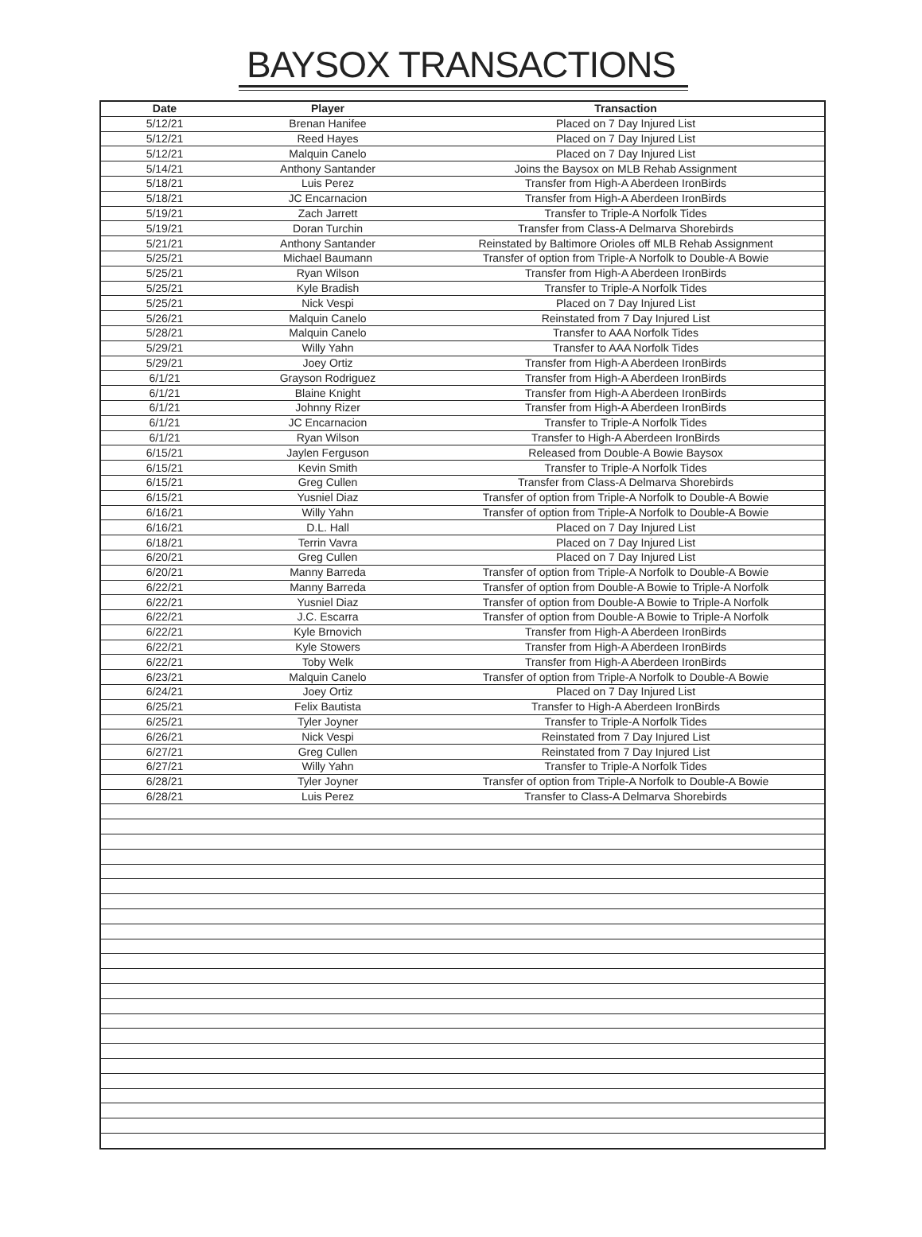BAYSOX TRANSACTIONS
| Date | Player | Transaction |
| --- | --- | --- |
| 5/12/21 | Brenan Hanifee | Placed on 7 Day Injured List |
| 5/12/21 | Reed Hayes | Placed on 7 Day Injured List |
| 5/12/21 | Malquin Canelo | Placed on 7 Day Injured List |
| 5/14/21 | Anthony Santander | Joins the Baysox on MLB Rehab Assignment |
| 5/18/21 | Luis Perez | Transfer from High-A Aberdeen IronBirds |
| 5/18/21 | JC Encarnacion | Transfer from High-A Aberdeen IronBirds |
| 5/19/21 | Zach Jarrett | Transfer to Triple-A Norfolk Tides |
| 5/19/21 | Doran Turchin | Transfer from Class-A Delmarva Shorebirds |
| 5/21/21 | Anthony Santander | Reinstated by Baltimore Orioles off MLB Rehab Assignment |
| 5/25/21 | Michael Baumann | Transfer of option from Triple-A Norfolk to Double-A Bowie |
| 5/25/21 | Ryan Wilson | Transfer from High-A Aberdeen IronBirds |
| 5/25/21 | Kyle Bradish | Transfer to Triple-A Norfolk Tides |
| 5/25/21 | Nick Vespi | Placed on 7 Day Injured List |
| 5/26/21 | Malquin Canelo | Reinstated from 7 Day Injured List |
| 5/28/21 | Malquin Canelo | Transfer to AAA Norfolk Tides |
| 5/29/21 | Willy Yahn | Transfer to AAA Norfolk Tides |
| 5/29/21 | Joey Ortiz | Transfer from High-A Aberdeen IronBirds |
| 6/1/21 | Grayson Rodriguez | Transfer from High-A Aberdeen IronBirds |
| 6/1/21 | Blaine Knight | Transfer from High-A Aberdeen IronBirds |
| 6/1/21 | Johnny Rizer | Transfer from High-A Aberdeen IronBirds |
| 6/1/21 | JC Encarnacion | Transfer to Triple-A Norfolk Tides |
| 6/1/21 | Ryan Wilson | Transfer to High-A Aberdeen IronBirds |
| 6/15/21 | Jaylen Ferguson | Released from Double-A Bowie Baysox |
| 6/15/21 | Kevin Smith | Transfer to Triple-A Norfolk Tides |
| 6/15/21 | Greg Cullen | Transfer from Class-A Delmarva Shorebirds |
| 6/15/21 | Yusniel Diaz | Transfer of option from Triple-A Norfolk to Double-A Bowie |
| 6/16/21 | Willy Yahn | Transfer of option from Triple-A Norfolk to Double-A Bowie |
| 6/16/21 | D.L. Hall | Placed on 7 Day Injured List |
| 6/18/21 | Terrin Vavra | Placed on 7 Day Injured List |
| 6/20/21 | Greg Cullen | Placed on 7 Day Injured List |
| 6/20/21 | Manny Barreda | Transfer of option from Triple-A Norfolk to Double-A Bowie |
| 6/22/21 | Manny Barreda | Transfer of option from Double-A Bowie to Triple-A Norfolk |
| 6/22/21 | Yusniel Diaz | Transfer of option from Double-A Bowie to Triple-A Norfolk |
| 6/22/21 | J.C. Escarra | Transfer of option from Double-A Bowie to Triple-A Norfolk |
| 6/22/21 | Kyle Brnovich | Transfer from High-A Aberdeen IronBirds |
| 6/22/21 | Kyle Stowers | Transfer from High-A Aberdeen IronBirds |
| 6/22/21 | Toby Welk | Transfer from High-A Aberdeen IronBirds |
| 6/23/21 | Malquin Canelo | Transfer of option from Triple-A Norfolk to Double-A Bowie |
| 6/24/21 | Joey Ortiz | Placed on 7 Day Injured List |
| 6/25/21 | Felix Bautista | Transfer to High-A Aberdeen IronBirds |
| 6/25/21 | Tyler Joyner | Transfer to Triple-A Norfolk Tides |
| 6/26/21 | Nick Vespi | Reinstated from 7 Day Injured List |
| 6/27/21 | Greg Cullen | Reinstated from 7 Day Injured List |
| 6/27/21 | Willy Yahn | Transfer to Triple-A Norfolk Tides |
| 6/28/21 | Tyler Joyner | Transfer of option from Triple-A Norfolk to Double-A Bowie |
| 6/28/21 | Luis Perez | Transfer to Class-A Delmarva Shorebirds |